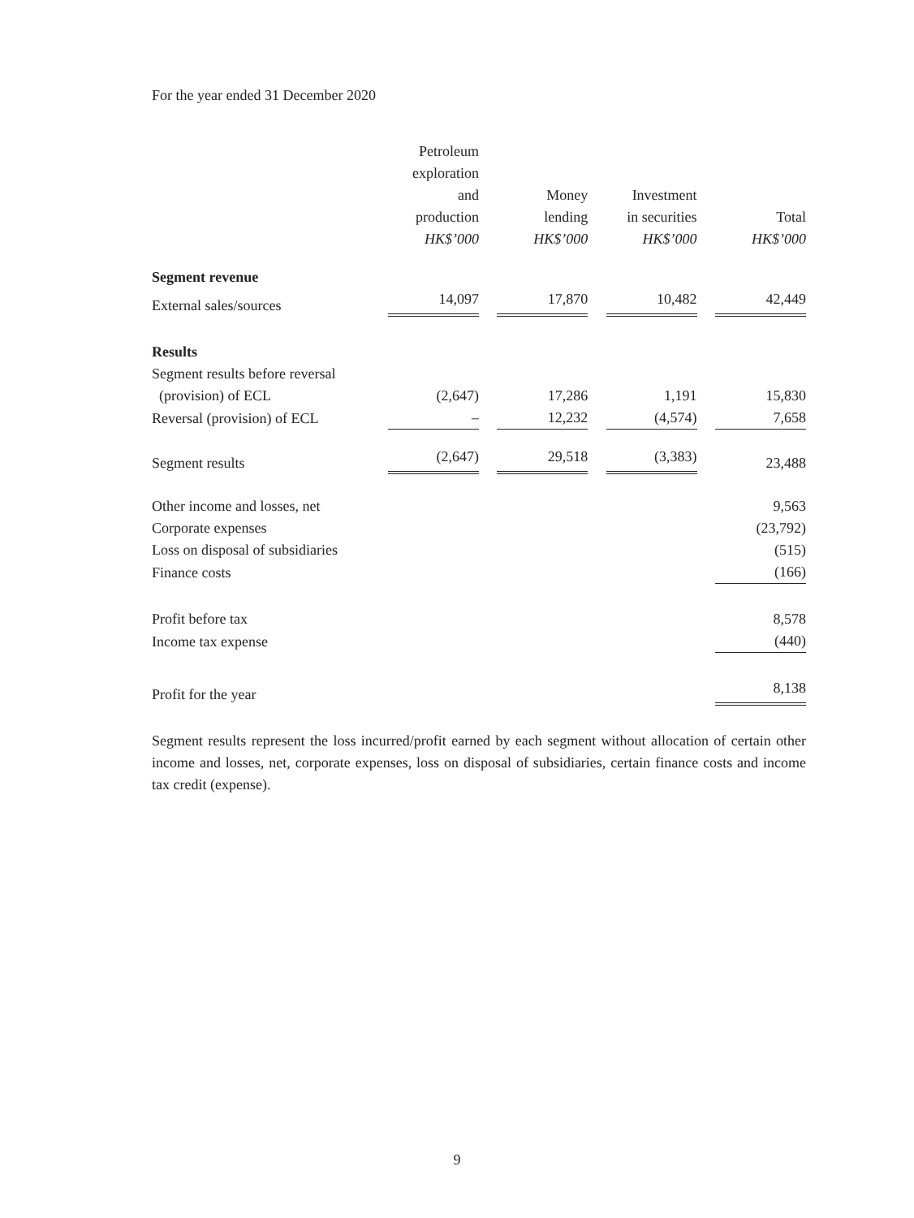For the year ended 31 December 2020
| | Petroleum exploration and production HK$’000 | | Money lending HK$’000 | | Investment in securities HK$’000 | | Total HK$’000 |
| Segment revenue | | | | | | | |
| External sales/sources | 14,097 | | 17,870 | | 10,482 | | 42,449 |
| Results | | | | | | | |
| Segment results before reversal | | | | | | | |
| (provision) of ECL | (2,647) | | 17,286 | | 1,191 | | 15,830 |
| Reversal (provision) of ECL | – | | 12,232 | | (4,574) | | 7,658 |
| Segment results | (2,647) | | 29,518 | | (3,383) | | 23,488 |
| Other income and losses, net | | | | | | | 9,563 |
| Corporate expenses | | | | | | | (23,792) |
| Loss on disposal of subsidiaries | | | | | | | (515) |
| Finance costs | | | | | | | (166) |
| Profit before tax | | | | | | | 8,578 |
| Income tax expense | | | | | | | (440) |
| Profit for the year | | | | | | | 8,138 |
Segment results represent the loss incurred/profit earned by each segment without allocation of certain other income and losses, net, corporate expenses, loss on disposal of subsidiaries, certain finance costs and income tax credit (expense).
9